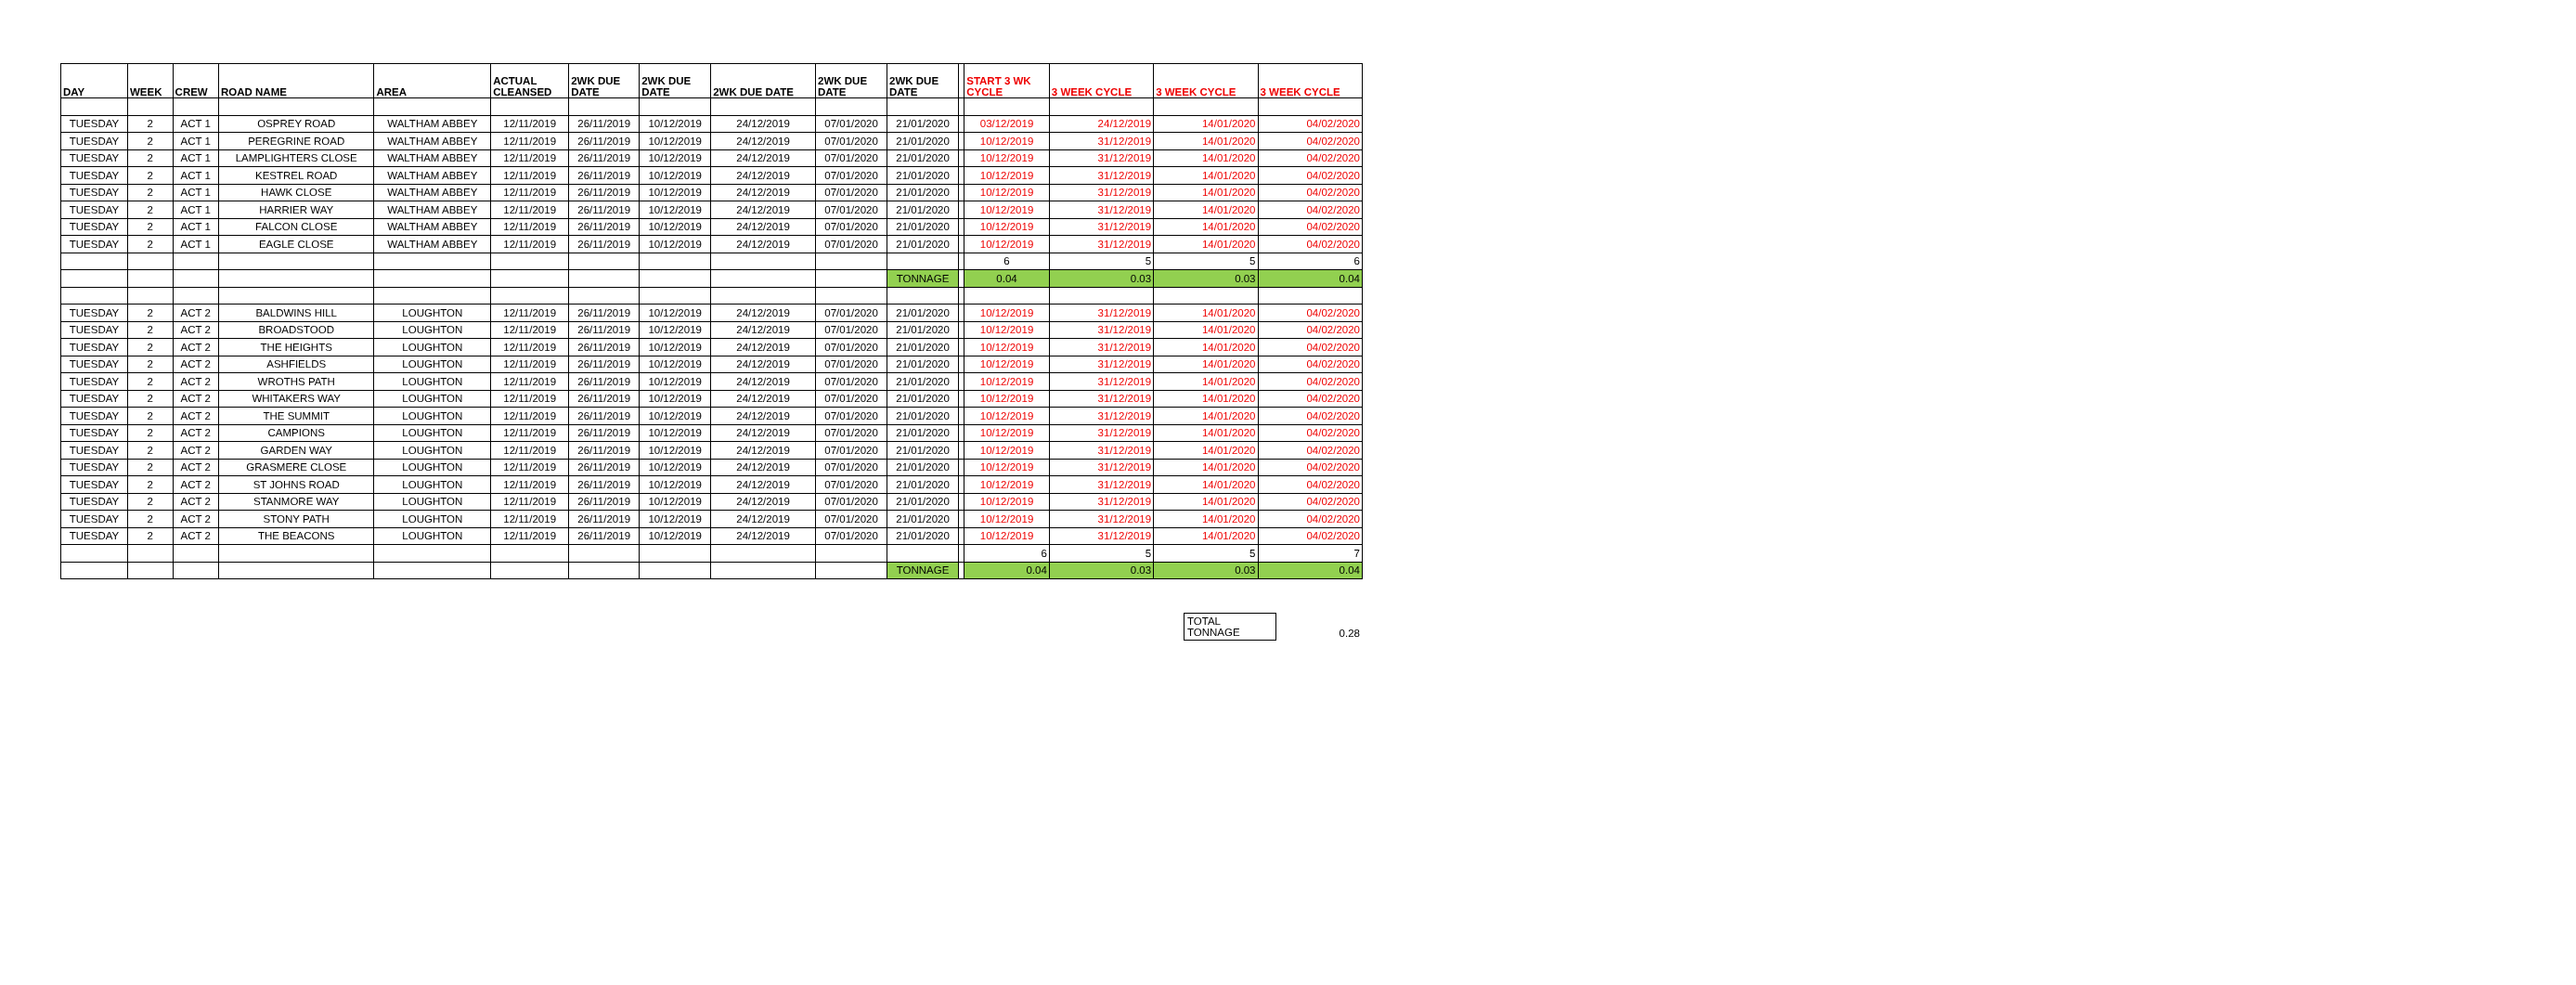| DAY | WEEK | CREW | ROAD NAME | AREA | ACTUAL CLEANSED | 2WK DUE DATE | 2WK DUE DATE | 2WK DUE DATE | 2WK DUE DATE | 2WK DUE DATE | | START 3 WK CYCLE | 3 WEEK CYCLE | 3 WEEK CYCLE | 3 WEEK CYCLE |
| --- | --- | --- | --- | --- | --- | --- | --- | --- | --- | --- | --- | --- | --- | --- | --- |
| TUESDAY | 2 | ACT 1 | OSPREY ROAD | WALTHAM ABBEY | 12/11/2019 | 26/11/2019 | 10/12/2019 | 24/12/2019 | 07/01/2020 | 21/01/2020 | | 03/12/2019 | 24/12/2019 | 14/01/2020 | 04/02/2020 |
| TUESDAY | 2 | ACT 1 | PEREGRINE ROAD | WALTHAM ABBEY | 12/11/2019 | 26/11/2019 | 10/12/2019 | 24/12/2019 | 07/01/2020 | 21/01/2020 | | 10/12/2019 | 31/12/2019 | 14/01/2020 | 04/02/2020 |
| TUESDAY | 2 | ACT 1 | LAMPLIGHTERS CLOSE | WALTHAM ABBEY | 12/11/2019 | 26/11/2019 | 10/12/2019 | 24/12/2019 | 07/01/2020 | 21/01/2020 | | 10/12/2019 | 31/12/2019 | 14/01/2020 | 04/02/2020 |
| TUESDAY | 2 | ACT 1 | KESTREL ROAD | WALTHAM ABBEY | 12/11/2019 | 26/11/2019 | 10/12/2019 | 24/12/2019 | 07/01/2020 | 21/01/2020 | | 10/12/2019 | 31/12/2019 | 14/01/2020 | 04/02/2020 |
| TUESDAY | 2 | ACT 1 | HAWK CLOSE | WALTHAM ABBEY | 12/11/2019 | 26/11/2019 | 10/12/2019 | 24/12/2019 | 07/01/2020 | 21/01/2020 | | 10/12/2019 | 31/12/2019 | 14/01/2020 | 04/02/2020 |
| TUESDAY | 2 | ACT 1 | HARRIER WAY | WALTHAM ABBEY | 12/11/2019 | 26/11/2019 | 10/12/2019 | 24/12/2019 | 07/01/2020 | 21/01/2020 | | 10/12/2019 | 31/12/2019 | 14/01/2020 | 04/02/2020 |
| TUESDAY | 2 | ACT 1 | FALCON CLOSE | WALTHAM ABBEY | 12/11/2019 | 26/11/2019 | 10/12/2019 | 24/12/2019 | 07/01/2020 | 21/01/2020 | | 10/12/2019 | 31/12/2019 | 14/01/2020 | 04/02/2020 |
| TUESDAY | 2 | ACT 1 | EAGLE CLOSE | WALTHAM ABBEY | 12/11/2019 | 26/11/2019 | 10/12/2019 | 24/12/2019 | 07/01/2020 | 21/01/2020 | | 10/12/2019 | 31/12/2019 | 14/01/2020 | 04/02/2020 |
| | | | | | | | | | | | | 6 | 5 | 5 | 6 |
| | | | | | | | | | | TONNAGE | | 0.04 | 0.03 | 0.03 | 0.04 |
| TUESDAY | 2 | ACT 2 | BALDWINS HILL | LOUGHTON | 12/11/2019 | 26/11/2019 | 10/12/2019 | 24/12/2019 | 07/01/2020 | 21/01/2020 | | 10/12/2019 | 31/12/2019 | 14/01/2020 | 04/02/2020 |
| TUESDAY | 2 | ACT 2 | BROADSTOOD | LOUGHTON | 12/11/2019 | 26/11/2019 | 10/12/2019 | 24/12/2019 | 07/01/2020 | 21/01/2020 | | 10/12/2019 | 31/12/2019 | 14/01/2020 | 04/02/2020 |
| TUESDAY | 2 | ACT 2 | THE HEIGHTS | LOUGHTON | 12/11/2019 | 26/11/2019 | 10/12/2019 | 24/12/2019 | 07/01/2020 | 21/01/2020 | | 10/12/2019 | 31/12/2019 | 14/01/2020 | 04/02/2020 |
| TUESDAY | 2 | ACT 2 | ASHFIELDS | LOUGHTON | 12/11/2019 | 26/11/2019 | 10/12/2019 | 24/12/2019 | 07/01/2020 | 21/01/2020 | | 10/12/2019 | 31/12/2019 | 14/01/2020 | 04/02/2020 |
| TUESDAY | 2 | ACT 2 | WROTHS PATH | LOUGHTON | 12/11/2019 | 26/11/2019 | 10/12/2019 | 24/12/2019 | 07/01/2020 | 21/01/2020 | | 10/12/2019 | 31/12/2019 | 14/01/2020 | 04/02/2020 |
| TUESDAY | 2 | ACT 2 | WHITAKERS WAY | LOUGHTON | 12/11/2019 | 26/11/2019 | 10/12/2019 | 24/12/2019 | 07/01/2020 | 21/01/2020 | | 10/12/2019 | 31/12/2019 | 14/01/2020 | 04/02/2020 |
| TUESDAY | 2 | ACT 2 | THE SUMMIT | LOUGHTON | 12/11/2019 | 26/11/2019 | 10/12/2019 | 24/12/2019 | 07/01/2020 | 21/01/2020 | | 10/12/2019 | 31/12/2019 | 14/01/2020 | 04/02/2020 |
| TUESDAY | 2 | ACT 2 | CAMPIONS | LOUGHTON | 12/11/2019 | 26/11/2019 | 10/12/2019 | 24/12/2019 | 07/01/2020 | 21/01/2020 | | 10/12/2019 | 31/12/2019 | 14/01/2020 | 04/02/2020 |
| TUESDAY | 2 | ACT 2 | GARDEN WAY | LOUGHTON | 12/11/2019 | 26/11/2019 | 10/12/2019 | 24/12/2019 | 07/01/2020 | 21/01/2020 | | 10/12/2019 | 31/12/2019 | 14/01/2020 | 04/02/2020 |
| TUESDAY | 2 | ACT 2 | GRASMERE CLOSE | LOUGHTON | 12/11/2019 | 26/11/2019 | 10/12/2019 | 24/12/2019 | 07/01/2020 | 21/01/2020 | | 10/12/2019 | 31/12/2019 | 14/01/2020 | 04/02/2020 |
| TUESDAY | 2 | ACT 2 | ST JOHNS ROAD | LOUGHTON | 12/11/2019 | 26/11/2019 | 10/12/2019 | 24/12/2019 | 07/01/2020 | 21/01/2020 | | 10/12/2019 | 31/12/2019 | 14/01/2020 | 04/02/2020 |
| TUESDAY | 2 | ACT 2 | STANMORE WAY | LOUGHTON | 12/11/2019 | 26/11/2019 | 10/12/2019 | 24/12/2019 | 07/01/2020 | 21/01/2020 | | 10/12/2019 | 31/12/2019 | 14/01/2020 | 04/02/2020 |
| TUESDAY | 2 | ACT 2 | STONY PATH | LOUGHTON | 12/11/2019 | 26/11/2019 | 10/12/2019 | 24/12/2019 | 07/01/2020 | 21/01/2020 | | 10/12/2019 | 31/12/2019 | 14/01/2020 | 04/02/2020 |
| TUESDAY | 2 | ACT 2 | THE BEACONS | LOUGHTON | 12/11/2019 | 26/11/2019 | 10/12/2019 | 24/12/2019 | 07/01/2020 | 21/01/2020 | | 10/12/2019 | 31/12/2019 | 14/01/2020 | 04/02/2020 |
| | | | | | | | | | | | | 6 | 5 | 5 | 7 |
| | | | | | | | | | | TONNAGE | | 0.04 | 0.03 | 0.03 | 0.04 |
TOTAL
TONNAGE
0.28